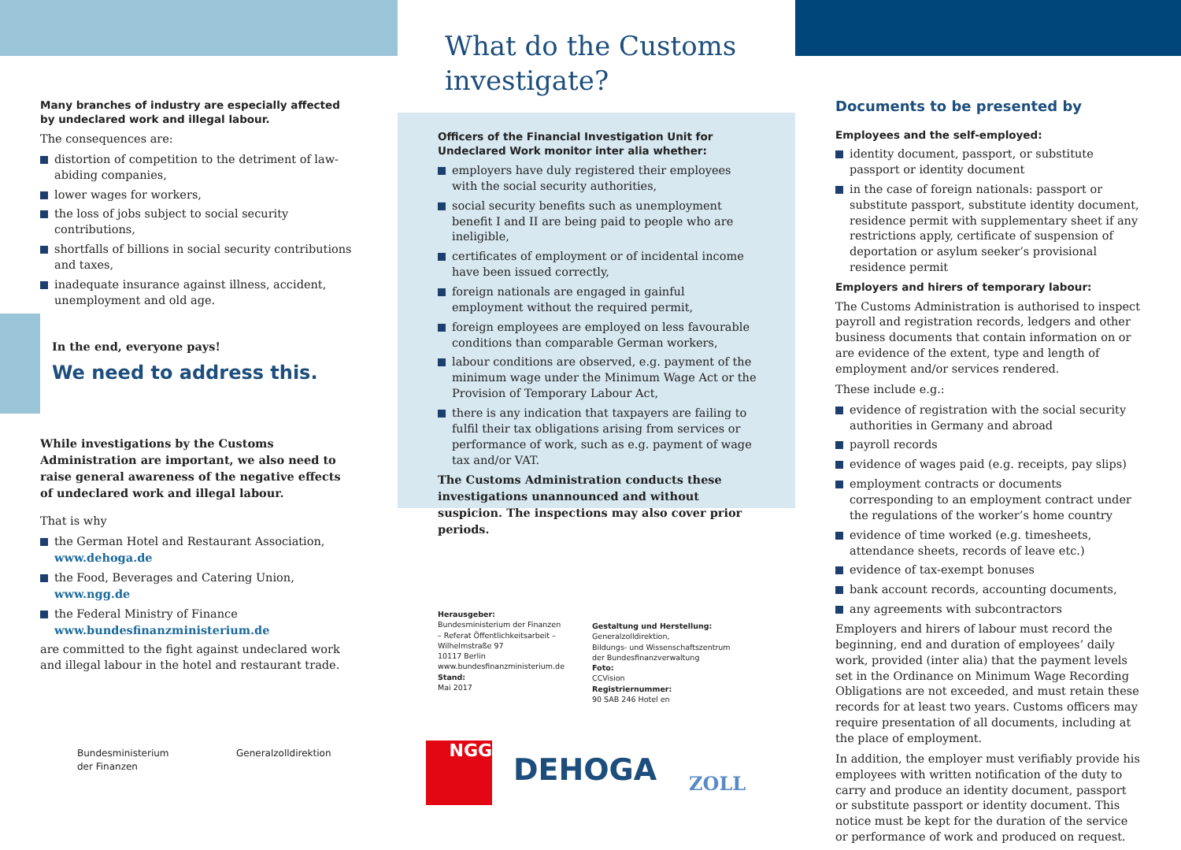Many branches of industry are especially affected by undeclared work and illegal labour.
The consequences are:
distortion of competition to the detriment of law-abiding companies,
lower wages for workers,
the loss of jobs subject to social security contributions,
shortfalls of billions in social security contributions and taxes,
inadequate insurance against illness, accident, unemployment and old age.
In the end, everyone pays!
We need to address this.
While investigations by the Customs Administration are important, we also need to raise general awareness of the negative effects of undeclared work and illegal labour.
That is why
the German Hotel and Restaurant Association,
www.dehoga.de
the Food, Beverages and Catering Union,
www.ngg.de
the Federal Ministry of Finance
www.bundesfinanzministerium.de
are committed to the fight against undeclared work and illegal labour in the hotel and restaurant trade.
Bundesministerium
der Finanzen
Generalzolldirektion
What do the Customs
investigate?
Officers of the Financial Investigation Unit for Undeclared Work monitor inter alia whether:
employers have duly registered their employees with the social security authorities,
social security benefits such as unemployment benefit I and II are being paid to people who are ineligible,
certificates of employment or of incidental income have been issued correctly,
foreign nationals are engaged in gainful employment without the required permit,
foreign employees are employed on less favourable conditions than comparable German workers,
labour conditions are observed, e.g. payment of the minimum wage under the Minimum Wage Act or the Provision of Temporary Labour Act,
there is any indication that taxpayers are failing to fulfil their tax obligations arising from services or performance of work, such as e.g. payment of wage tax and/or VAT.
The Customs Administration conducts these investigations unannounced and without suspicion. The inspections may also cover prior periods.
Herausgeber:
Bundesministerium der Finanzen
– Referat Öffentlichkeitsarbeit –
Wilhelmstraße 97
10117 Berlin
www.bundesfinanzministerium.de
Stand:
Mai 2017
Gestaltung und Herstellung:
Generalzolldirektion,
Bildungs- und Wissenschaftszentrum
der Bundesfinanzverwaltung
Foto:
CCVision
Registriernummer:
90 SAB 246 Hotel en
NGG
DEHOGA ZOLL
Documents to be presented by
Employees and the self-employed:
identity document, passport, or substitute passport or identity document
in the case of foreign nationals: passport or substitute passport, substitute identity document, residence permit with supplementary sheet if any restrictions apply, certificate of suspension of deportation or asylum seeker’s provisional residence permit
Employers and hirers of temporary labour:
The Customs Administration is authorised to inspect payroll and registration records, ledgers and other business documents that contain information on or are evidence of the extent, type and length of employment and/or services rendered.
These include e.g.:
evidence of registration with the social security authorities in Germany and abroad
payroll records
evidence of wages paid (e.g. receipts, pay slips)
employment contracts or documents corresponding to an employment contract under the regulations of the worker’s home country
evidence of time worked (e.g. timesheets, attendance sheets, records of leave etc.)
evidence of tax-exempt bonuses
bank account records, accounting documents,
any agreements with subcontractors
Employers and hirers of labour must record the beginning, end and duration of employees’ daily work, provided (inter alia) that the payment levels set in the Ordinance on Minimum Wage Recording Obligations are not exceeded, and must retain these records for at least two years. Customs officers may require presentation of all documents, including at the place of employment.
In addition, the employer must verifiably provide his employees with written notification of the duty to carry and produce an identity document, passport or substitute passport or identity document. This notice must be kept for the duration of the service or performance of work and produced on request.